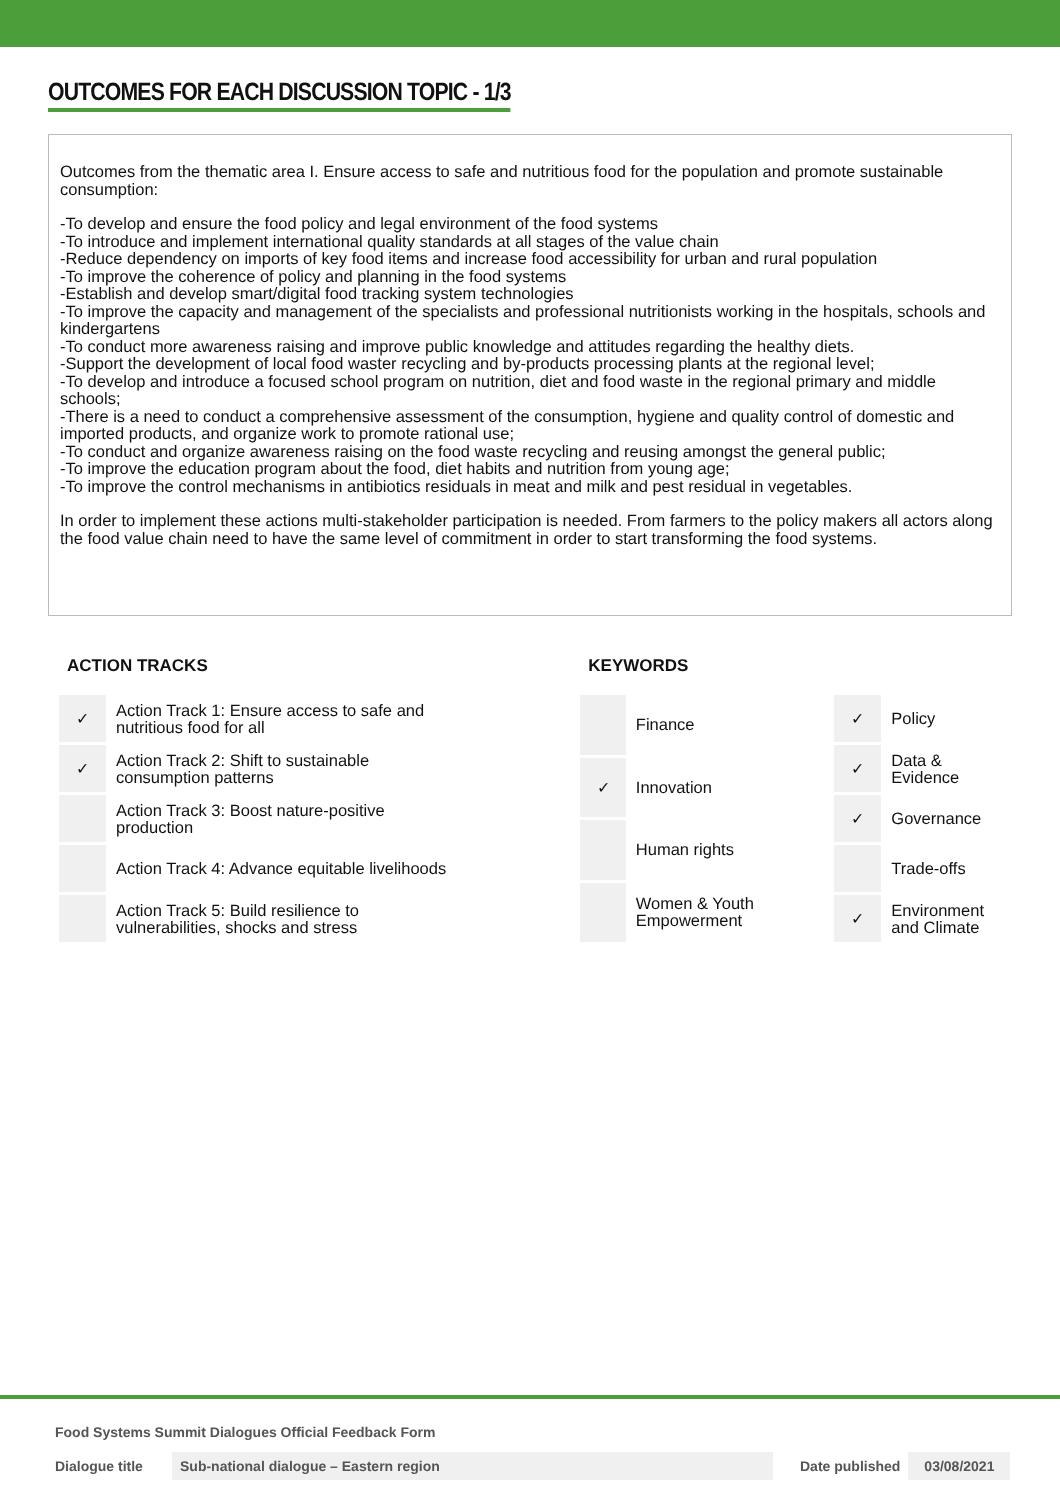OUTCOMES FOR EACH DISCUSSION TOPIC - 1/3
Outcomes from the thematic area I. Ensure access to safe and nutritious food for the population and promote sustainable consumption:
-To develop and ensure the food policy and legal environment of the food systems
-To introduce and implement international quality standards at all stages of the value chain
-Reduce dependency on imports of key food items and increase food accessibility for urban and rural population
-To improve the coherence of policy and planning in the food systems
-Establish and develop smart/digital food tracking system technologies
-To improve the capacity and management of the specialists and professional nutritionists working in the hospitals, schools and kindergartens
-To conduct more awareness raising and improve public knowledge and attitudes regarding the healthy diets.
-Support the development of local food waster recycling and by-products processing plants at the regional level;
-To develop and introduce a focused school program on nutrition, diet and food waste in the regional primary and middle schools;
-There is a need to conduct a comprehensive assessment of the consumption, hygiene and quality control of domestic and imported products, and organize work to promote rational use;
-To conduct and organize awareness raising on the food waste recycling and reusing amongst the general public;
-To improve the education program about the food, diet habits and nutrition from young age;
-To improve the control mechanisms in antibiotics residuals in meat and milk and pest residual in vegetables.
In order to implement these actions multi-stakeholder participation is needed. From farmers to the policy makers all actors along the food value chain need to have the same level of commitment in order to start transforming the food systems.
ACTION TRACKS
| ✓ | Action Track 1: Ensure access to safe and nutritious food for all |
| ✓ | Action Track 2: Shift to sustainable consumption patterns |
| | Action Track 3: Boost nature-positive production |
| | Action Track 4: Advance equitable livelihoods |
| | Action Track 5: Build resilience to vulnerabilities, shocks and stress |
KEYWORDS
| | Finance |
| ✓ | Innovation |
| | Human rights |
| | Women & Youth Empowerment |
| ✓ | Policy |
| ✓ | Data & Evidence |
| ✓ | Governance |
| | Trade-offs |
| ✓ | Environment and Climate |
Food Systems Summit Dialogues Official Feedback Form
Dialogue title Sub-national dialogue – Eastern region Date published 03/08/2021